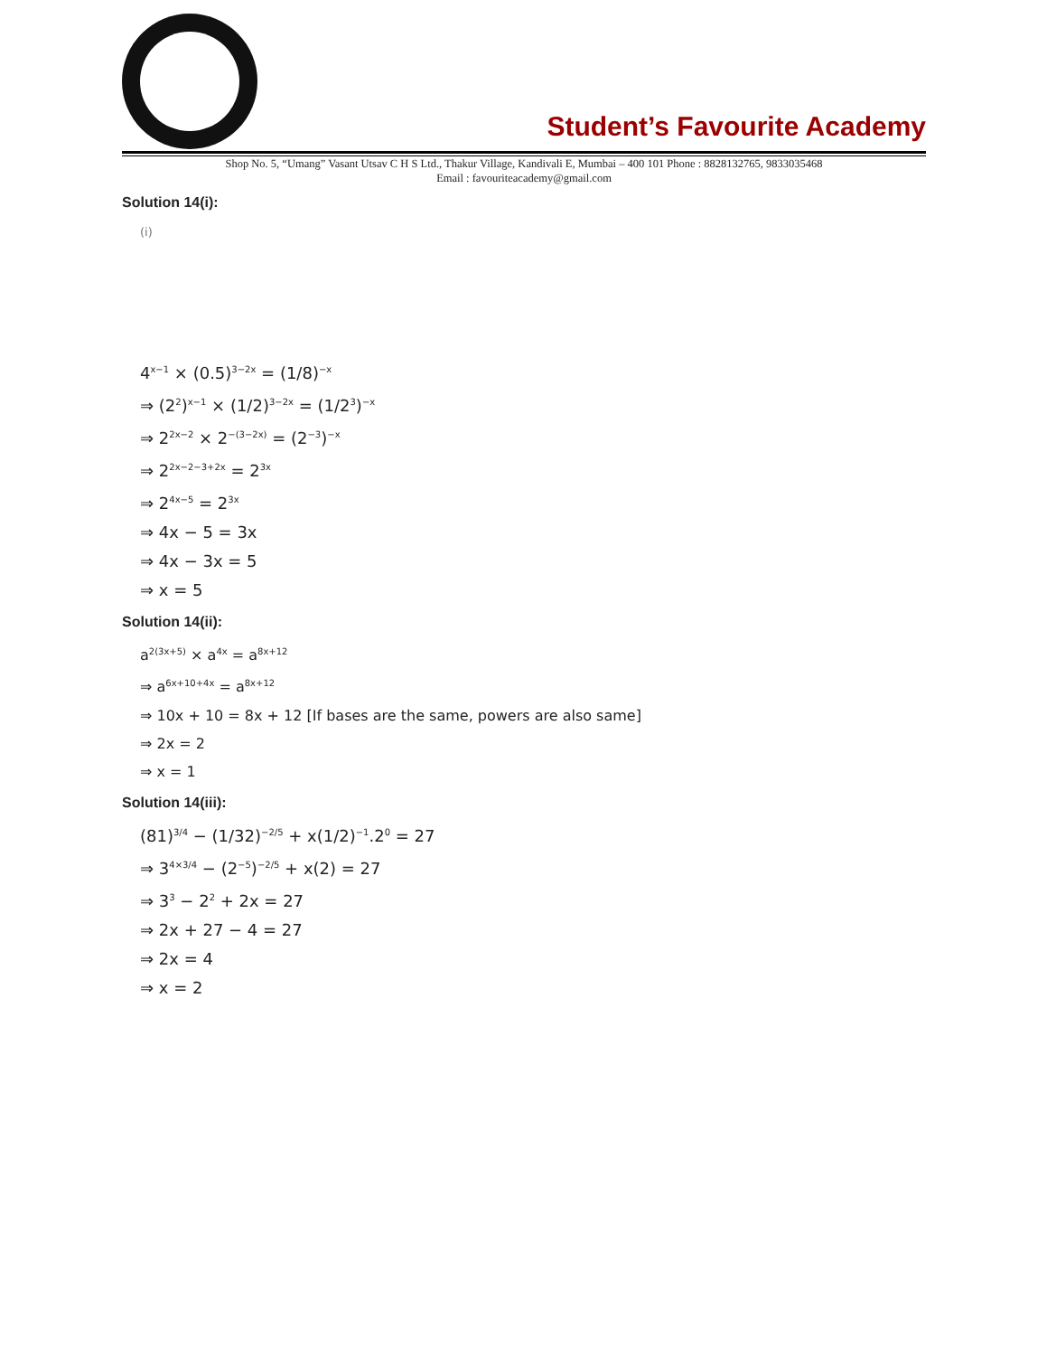Student’s Favourite Academy
Shop No. 5, “Umang” Vasant Utsav C H S Ltd., Thakur Village, Kandivali E, Mumbai – 400 101 Phone : 8828132765, 9833035468
Email : favouriteacademy@gmail.com
Solution 14(i):
(i)
4<sup>x−1</sup> × (0.5)<sup>3−2x</sup> = (1/8)<sup>−x</sup>
⇒ (2<sup>2</sup>)<sup>x−1</sup> × (1/2)<sup>3−2x</sup> = (1/2<sup>3</sup>)<sup>−x</sup>
⇒ 2<sup>2x−2</sup> × 2<sup>−(3−2x)</sup> = (2<sup>−3</sup>)<sup>−x</sup>
⇒ 2<sup>2x−2−3+2x</sup> = 2<sup>3x</sup>
⇒ 2<sup>4x−5</sup> = 2<sup>3x</sup>
⇒ 4x − 5 = 3x
⇒ 4x − 3x = 5
⇒ x = 5
Solution 14(ii):
a<sup>2(3x+5)</sup> × a<sup>4x</sup> = a<sup>8x+12</sup>
⇒ a<sup>6x+10+4x</sup> = a<sup>8x+12</sup>
⇒ 10x + 10 = 8x + 12 [If bases are the same, powers are also same]
⇒ 2x = 2
⇒ x = 1
Solution 14(iii):
(81)<sup>3/4</sup> − (1/32)<sup>−2/5</sup> + x(1/2)<sup>−1</sup>.2<sup>0</sup> = 27
⇒ 3<sup>4×3/4</sup> − (2<sup>−5</sup>)<sup>−2/5</sup> + x(2) = 27
⇒ 3<sup>3</sup> − 2<sup>2</sup> + 2x = 27
⇒ 2x + 27 − 4 = 27
⇒ 2x = 4
⇒ x = 2